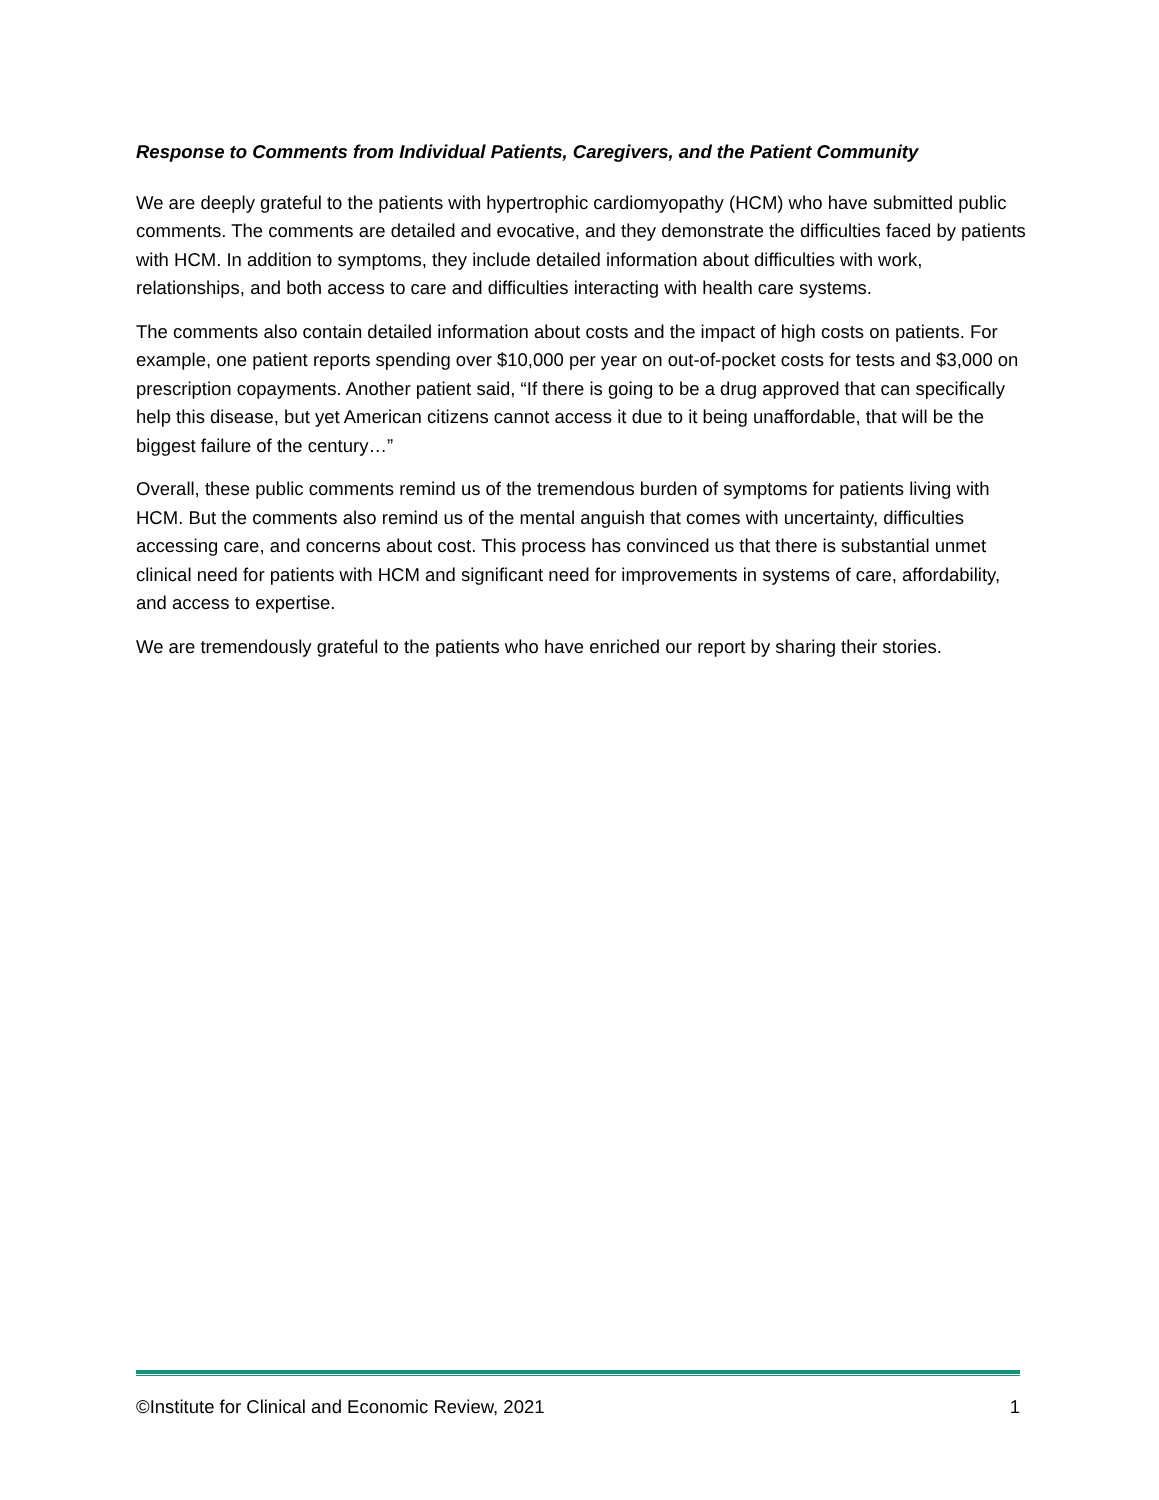Response to Comments from Individual Patients, Caregivers, and the Patient Community
We are deeply grateful to the patients with hypertrophic cardiomyopathy (HCM) who have submitted public comments. The comments are detailed and evocative, and they demonstrate the difficulties faced by patients with HCM. In addition to symptoms, they include detailed information about difficulties with work, relationships, and both access to care and difficulties interacting with health care systems.
The comments also contain detailed information about costs and the impact of high costs on patients. For example, one patient reports spending over $10,000 per year on out-of-pocket costs for tests and $3,000 on prescription copayments. Another patient said, “If there is going to be a drug approved that can specifically help this disease, but yet American citizens cannot access it due to it being unaffordable, that will be the biggest failure of the century…”
Overall, these public comments remind us of the tremendous burden of symptoms for patients living with HCM. But the comments also remind us of the mental anguish that comes with uncertainty, difficulties accessing care, and concerns about cost. This process has convinced us that there is substantial unmet clinical need for patients with HCM and significant need for improvements in systems of care, affordability, and access to expertise.
We are tremendously grateful to the patients who have enriched our report by sharing their stories.
©Institute for Clinical and Economic Review, 2021 1